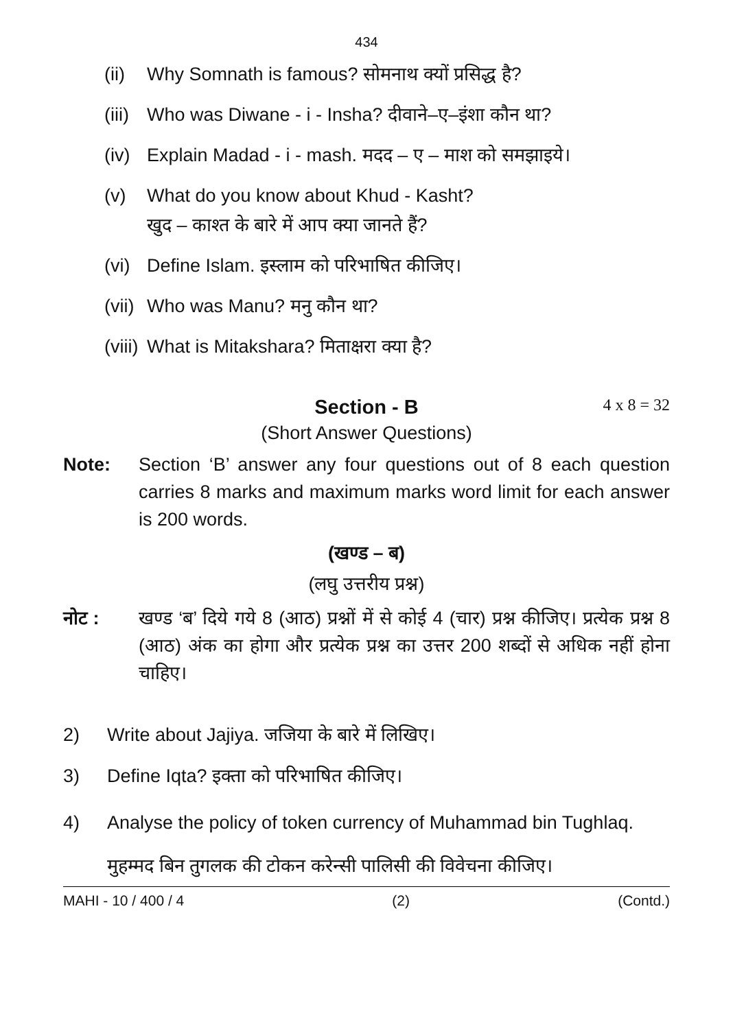434
(ii) Why Somnath is famous? सोमनाथ क्यों प्रसिद्ध है?
(iii) Who was Diwane - i - Insha? दीवाने–ए–इंशा कौन था?
(iv) Explain Madad - i - mash. मदद – ए – माश को समझाइये।
(v) What do you know about Khud - Kasht?
खुद – काश्त के बारे में आप क्या जानते हैं?
(vi) Define Islam. इस्लाम को परिभाषित कीजिए।
(vii) Who was Manu? मनु कौन था?
(viii) What is Mitakshara? मिताक्षरा क्या है?
Section - B 4 x 8 = 32
(Short Answer Questions)
Note: Section ‘B’ answer any four questions out of 8 each question carries 8 marks and maximum marks word limit for each answer is 200 words.
(खण्ड – ब)
(लघु उत्तरीय प्रश्न)
नोट : खण्ड ‘ब’ दिये गये 8 (आठ) प्रश्नों में से कोई 4 (चार) प्रश्न कीजिए। प्रत्येक प्रश्न 8 (आठ) अंक का होगा और प्रत्येक प्रश्न का उत्तर 200 शब्दों से अधिक नहीं होना चाहिए।
2) Write about Jajiya. जजिया के बारे में लिखिए।
3) Define Iqta? इक्ता को परिभाषित कीजिए।
4) Analyse the policy of token currency of Muhammad bin Tughlaq.
मुहम्मद बिन तुगलक की टोकन करेन्सी पालिसी की विवेचना कीजिए।
MAHI - 10 / 400 / 4 (2) (Contd.)